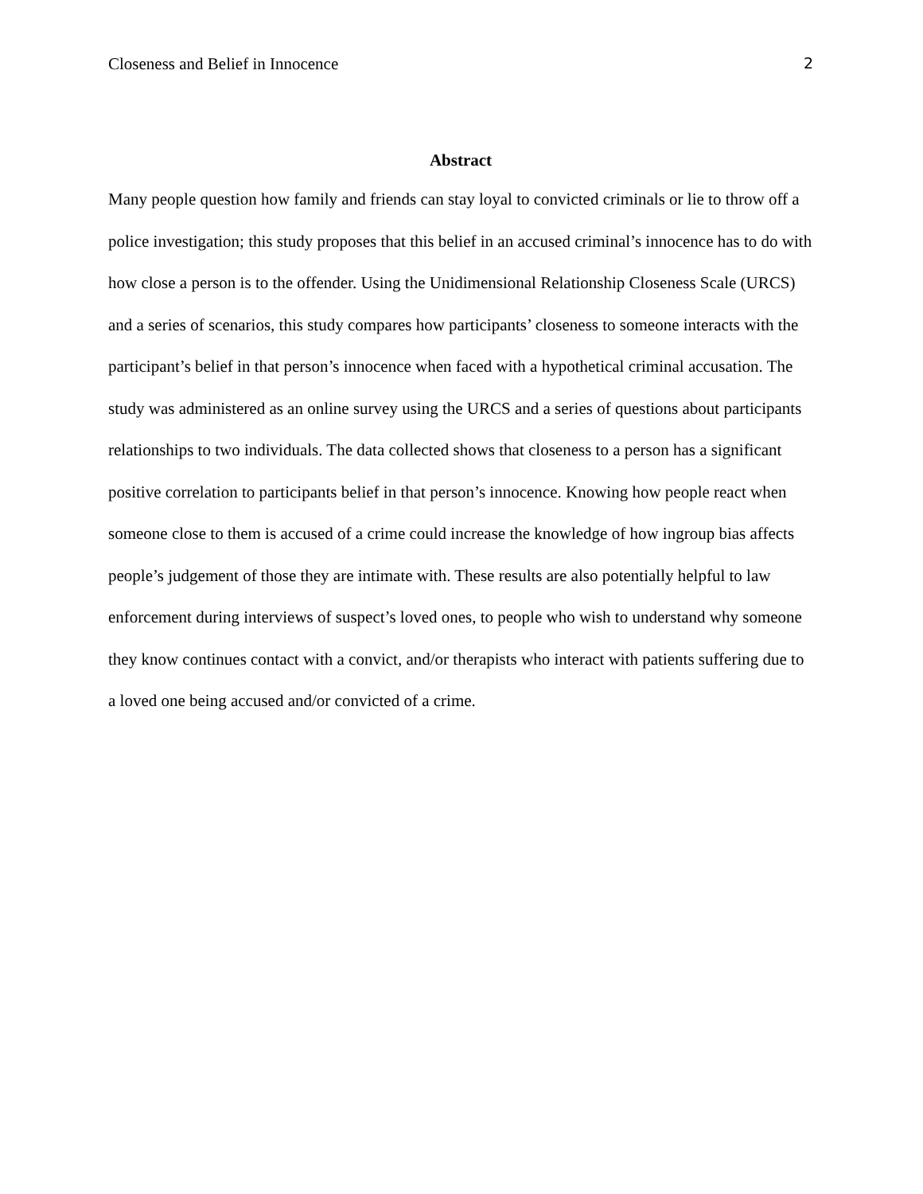Closeness and Belief in Innocence 2
Abstract
Many people question how family and friends can stay loyal to convicted criminals or lie to throw off a police investigation; this study proposes that this belief in an accused criminal’s innocence has to do with how close a person is to the offender. Using the Unidimensional Relationship Closeness Scale (URCS) and a series of scenarios, this study compares how participants’ closeness to someone interacts with the participant’s belief in that person’s innocence when faced with a hypothetical criminal accusation. The study was administered as an online survey using the URCS and a series of questions about participants relationships to two individuals. The data collected shows that closeness to a person has a significant positive correlation to participants belief in that person’s innocence. Knowing how people react when someone close to them is accused of a crime could increase the knowledge of how ingroup bias affects people’s judgement of those they are intimate with. These results are also potentially helpful to law enforcement during interviews of suspect’s loved ones, to people who wish to understand why someone they know continues contact with a convict, and/or therapists who interact with patients suffering due to a loved one being accused and/or convicted of a crime.